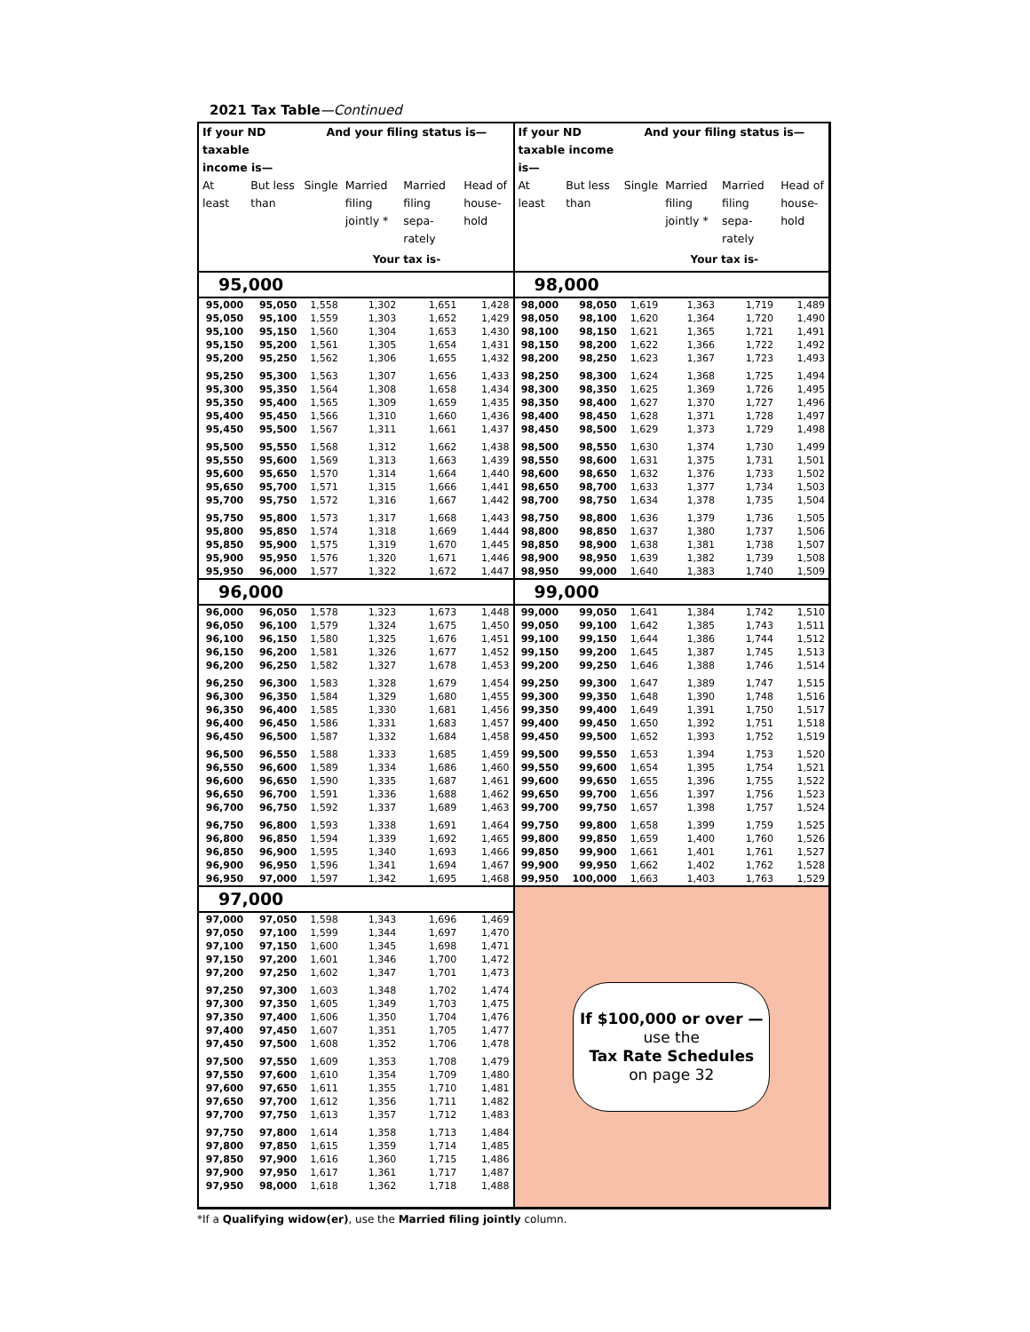2021 Tax Table—Continued
| If your ND taxable income is— | | And your filing status is— | | | |
| --- | --- | --- | --- | --- | --- |
| At least | But less than | Single | Married filing jointly * | Married filing sepa-rately | Head of house-hold |
| | | Your tax is- | | | |
| 95,000 | | | | | |
| 95,000 | 95,050 | 1,558 | 1,302 | 1,651 | 1,428 |
| 95,050 | 95,100 | 1,559 | 1,303 | 1,652 | 1,429 |
| 95,100 | 95,150 | 1,560 | 1,304 | 1,653 | 1,430 |
| 95,150 | 95,200 | 1,561 | 1,305 | 1,654 | 1,431 |
| 95,200 | 95,250 | 1,562 | 1,306 | 1,655 | 1,432 |
| 95,250 | 95,300 | 1,563 | 1,307 | 1,656 | 1,433 |
| 95,300 | 95,350 | 1,564 | 1,308 | 1,658 | 1,434 |
| 95,350 | 95,400 | 1,565 | 1,309 | 1,659 | 1,435 |
| 95,400 | 95,450 | 1,566 | 1,310 | 1,660 | 1,436 |
| 95,450 | 95,500 | 1,567 | 1,311 | 1,661 | 1,437 |
| 95,500 | 95,550 | 1,568 | 1,312 | 1,662 | 1,438 |
| 95,550 | 95,600 | 1,569 | 1,313 | 1,663 | 1,439 |
| 95,600 | 95,650 | 1,570 | 1,314 | 1,664 | 1,440 |
| 95,650 | 95,700 | 1,571 | 1,315 | 1,666 | 1,441 |
| 95,700 | 95,750 | 1,572 | 1,316 | 1,667 | 1,442 |
| 95,750 | 95,800 | 1,573 | 1,317 | 1,668 | 1,443 |
| 95,800 | 95,850 | 1,574 | 1,318 | 1,669 | 1,444 |
| 95,850 | 95,900 | 1,575 | 1,319 | 1,670 | 1,445 |
| 95,900 | 95,950 | 1,576 | 1,320 | 1,671 | 1,446 |
| 95,950 | 96,000 | 1,577 | 1,322 | 1,672 | 1,447 |
| 96,000 | | | | | |
| 96,000 | 96,050 | 1,578 | 1,323 | 1,673 | 1,448 |
| 96,050 | 96,100 | 1,579 | 1,324 | 1,675 | 1,450 |
| 96,100 | 96,150 | 1,580 | 1,325 | 1,676 | 1,451 |
| 96,150 | 96,200 | 1,581 | 1,326 | 1,677 | 1,452 |
| 96,200 | 96,250 | 1,582 | 1,327 | 1,678 | 1,453 |
| 96,250 | 96,300 | 1,583 | 1,328 | 1,679 | 1,454 |
| 96,300 | 96,350 | 1,584 | 1,329 | 1,680 | 1,455 |
| 96,350 | 96,400 | 1,585 | 1,330 | 1,681 | 1,456 |
| 96,400 | 96,450 | 1,586 | 1,331 | 1,683 | 1,457 |
| 96,450 | 96,500 | 1,587 | 1,332 | 1,684 | 1,458 |
| 96,500 | 96,550 | 1,588 | 1,333 | 1,685 | 1,459 |
| 96,550 | 96,600 | 1,589 | 1,334 | 1,686 | 1,460 |
| 96,600 | 96,650 | 1,590 | 1,335 | 1,687 | 1,461 |
| 96,650 | 96,700 | 1,591 | 1,336 | 1,688 | 1,462 |
| 96,700 | 96,750 | 1,592 | 1,337 | 1,689 | 1,463 |
| 96,750 | 96,800 | 1,593 | 1,338 | 1,691 | 1,464 |
| 96,800 | 96,850 | 1,594 | 1,339 | 1,692 | 1,465 |
| 96,850 | 96,900 | 1,595 | 1,340 | 1,693 | 1,466 |
| 96,900 | 96,950 | 1,596 | 1,341 | 1,694 | 1,467 |
| 96,950 | 97,000 | 1,597 | 1,342 | 1,695 | 1,468 |
| 97,000 | | | | | |
| 97,000 | 97,050 | 1,598 | 1,343 | 1,696 | 1,469 |
| 97,050 | 97,100 | 1,599 | 1,344 | 1,697 | 1,470 |
| 97,100 | 97,150 | 1,600 | 1,345 | 1,698 | 1,471 |
| 97,150 | 97,200 | 1,601 | 1,346 | 1,700 | 1,472 |
| 97,200 | 97,250 | 1,602 | 1,347 | 1,701 | 1,473 |
| 97,250 | 97,300 | 1,603 | 1,348 | 1,702 | 1,474 |
| 97,300 | 97,350 | 1,605 | 1,349 | 1,703 | 1,475 |
| 97,350 | 97,400 | 1,606 | 1,350 | 1,704 | 1,476 |
| 97,400 | 97,450 | 1,607 | 1,351 | 1,705 | 1,477 |
| 97,450 | 97,500 | 1,608 | 1,352 | 1,706 | 1,478 |
| 97,500 | 97,550 | 1,609 | 1,353 | 1,708 | 1,479 |
| 97,550 | 97,600 | 1,610 | 1,354 | 1,709 | 1,480 |
| 97,600 | 97,650 | 1,611 | 1,355 | 1,710 | 1,481 |
| 97,650 | 97,700 | 1,612 | 1,356 | 1,711 | 1,482 |
| 97,700 | 97,750 | 1,613 | 1,357 | 1,712 | 1,483 |
| 97,750 | 97,800 | 1,614 | 1,358 | 1,713 | 1,484 |
| 97,800 | 97,850 | 1,615 | 1,359 | 1,714 | 1,485 |
| 97,850 | 97,900 | 1,616 | 1,360 | 1,715 | 1,486 |
| 97,900 | 97,950 | 1,617 | 1,361 | 1,717 | 1,487 |
| 97,950 | 98,000 | 1,618 | 1,362 | 1,718 | 1,488 |
| If your ND taxable income is— | | And your filing status is— | | | |
| --- | --- | --- | --- | --- | --- |
| At least | But less than | Single | Married filing jointly * | Married filing sepa-rately | Head of house-hold |
| | | Your tax is- | | | |
| 98,000 | | | | | |
| 98,000 | 98,050 | 1,619 | 1,363 | 1,719 | 1,489 |
| 98,050 | 98,100 | 1,620 | 1,364 | 1,720 | 1,490 |
| 98,100 | 98,150 | 1,621 | 1,365 | 1,721 | 1,491 |
| 98,150 | 98,200 | 1,622 | 1,366 | 1,722 | 1,492 |
| 98,200 | 98,250 | 1,623 | 1,367 | 1,723 | 1,493 |
| 98,250 | 98,300 | 1,624 | 1,368 | 1,725 | 1,494 |
| 98,300 | 98,350 | 1,625 | 1,369 | 1,726 | 1,495 |
| 98,350 | 98,400 | 1,627 | 1,370 | 1,727 | 1,496 |
| 98,400 | 98,450 | 1,628 | 1,371 | 1,728 | 1,497 |
| 98,450 | 98,500 | 1,629 | 1,373 | 1,729 | 1,498 |
| 98,500 | 98,550 | 1,630 | 1,374 | 1,730 | 1,499 |
| 98,550 | 98,600 | 1,631 | 1,375 | 1,731 | 1,501 |
| 98,600 | 98,650 | 1,632 | 1,376 | 1,733 | 1,502 |
| 98,650 | 98,700 | 1,633 | 1,377 | 1,734 | 1,503 |
| 98,700 | 98,750 | 1,634 | 1,378 | 1,735 | 1,504 |
| 98,750 | 98,800 | 1,636 | 1,379 | 1,736 | 1,505 |
| 98,800 | 98,850 | 1,637 | 1,380 | 1,737 | 1,506 |
| 98,850 | 98,900 | 1,638 | 1,381 | 1,738 | 1,507 |
| 98,900 | 98,950 | 1,639 | 1,382 | 1,739 | 1,508 |
| 98,950 | 99,000 | 1,640 | 1,383 | 1,740 | 1,509 |
| 99,000 | | | | | |
| 99,000 | 99,050 | 1,641 | 1,384 | 1,742 | 1,510 |
| 99,050 | 99,100 | 1,642 | 1,385 | 1,743 | 1,511 |
| 99,100 | 99,150 | 1,644 | 1,386 | 1,744 | 1,512 |
| 99,150 | 99,200 | 1,645 | 1,387 | 1,745 | 1,513 |
| 99,200 | 99,250 | 1,646 | 1,388 | 1,746 | 1,514 |
| 99,250 | 99,300 | 1,647 | 1,389 | 1,747 | 1,515 |
| 99,300 | 99,350 | 1,648 | 1,390 | 1,748 | 1,516 |
| 99,350 | 99,400 | 1,649 | 1,391 | 1,750 | 1,517 |
| 99,400 | 99,450 | 1,650 | 1,392 | 1,751 | 1,518 |
| 99,450 | 99,500 | 1,652 | 1,393 | 1,752 | 1,519 |
| 99,500 | 99,550 | 1,653 | 1,394 | 1,753 | 1,520 |
| 99,550 | 99,600 | 1,654 | 1,395 | 1,754 | 1,521 |
| 99,600 | 99,650 | 1,655 | 1,396 | 1,755 | 1,522 |
| 99,650 | 99,700 | 1,656 | 1,397 | 1,756 | 1,523 |
| 99,700 | 99,750 | 1,657 | 1,398 | 1,757 | 1,524 |
| 99,750 | 99,800 | 1,658 | 1,399 | 1,759 | 1,525 |
| 99,800 | 99,850 | 1,659 | 1,400 | 1,760 | 1,526 |
| 99,850 | 99,900 | 1,661 | 1,401 | 1,761 | 1,527 |
| 99,900 | 99,950 | 1,662 | 1,402 | 1,762 | 1,528 |
| 99,950 | 100,000 | 1,663 | 1,403 | 1,763 | 1,529 |
If $100,000 or over —
use the
Tax Rate Schedules
on page 32
*If a Qualifying widow(er), use the Married filing jointly column.